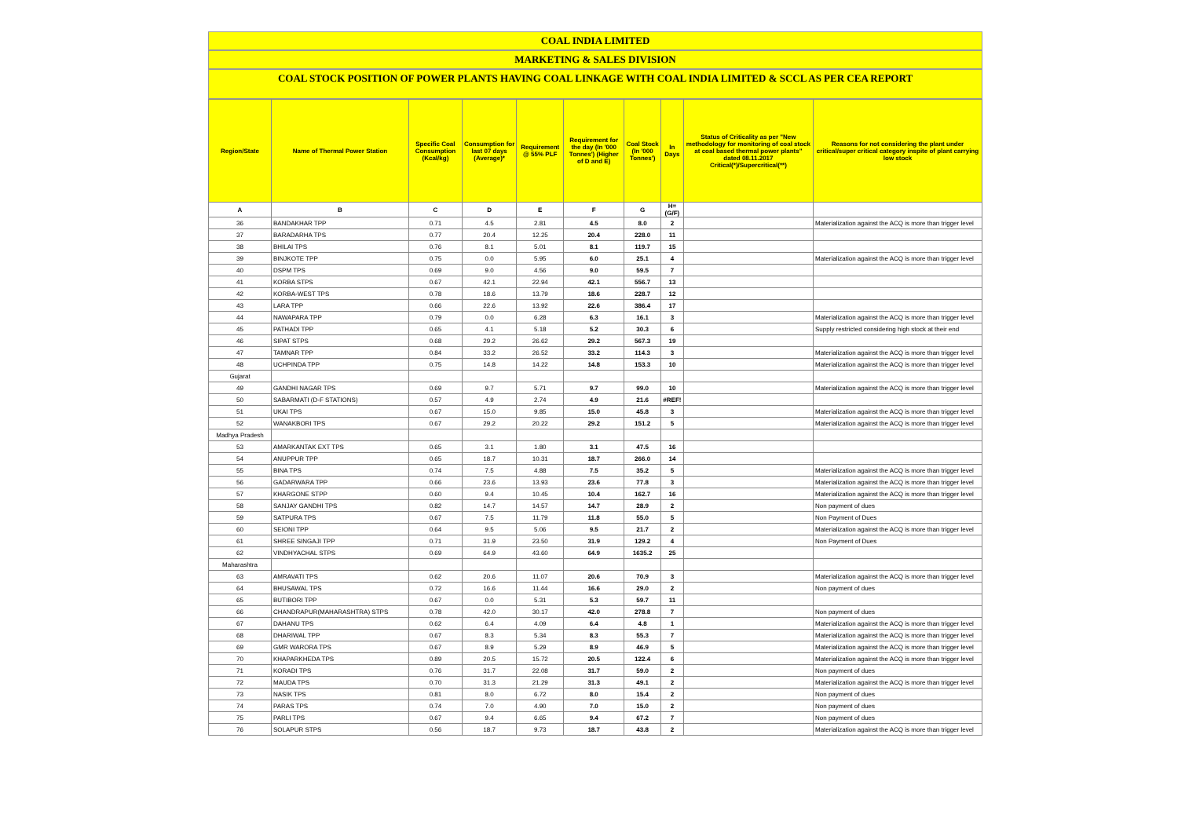COAL INDIA LIMITED
MARKETING & SALES DIVISION
COAL STOCK POSITION OF POWER PLANTS HAVING COAL LINKAGE WITH COAL INDIA LIMITED & SCCL AS PER CEA REPORT
| Region/State | Name of Thermal Power Station | Specific Coal Consumption (Kcal/kg) | Consumption for last 07 days (Average)* | Requirement @ 55% PLF | Requirement for the day (In '000 Tonnes') (Higher of D and E) | Coal Stock (In '000 Tonnes') | In Days | Status of Criticality as per "New methodology for monitoring of coal stock at coal based thermal power plants" dated 08.11.2017 Critical(*)/Supercritical(**) | Reasons for not considering the plant under critical/super critical category inspite of plant carrying low stock |
| --- | --- | --- | --- | --- | --- | --- | --- | --- | --- |
| A | B | C | D | E | F | G | H=(G/F) | | |
| 36 | BANDAKHAR TPP | 0.71 | 4.5 | 2.81 | 4.5 | 8.0 | 2 | | Materialization against the ACQ is more than trigger level |
| 37 | BARADARHA TPS | 0.77 | 20.4 | 12.25 | 20.4 | 228.0 | 11 | | |
| 38 | BHILAI TPS | 0.76 | 8.1 | 5.01 | 8.1 | 119.7 | 15 | | |
| 39 | BINJKOTE TPP | 0.75 | 0.0 | 5.95 | 6.0 | 25.1 | 4 | | Materialization against the ACQ is more than trigger level |
| 40 | DSPM TPS | 0.69 | 9.0 | 4.56 | 9.0 | 59.5 | 7 | | |
| 41 | KORBA STPS | 0.67 | 42.1 | 22.94 | 42.1 | 556.7 | 13 | | |
| 42 | KORBA-WEST TPS | 0.78 | 18.6 | 13.79 | 18.6 | 228.7 | 12 | | |
| 43 | LARA TPP | 0.66 | 22.6 | 13.92 | 22.6 | 386.4 | 17 | | |
| 44 | NAWAPARA TPP | 0.79 | 0.0 | 6.28 | 6.3 | 16.1 | 3 | | Materialization against the ACQ is more than trigger level |
| 45 | PATHADI TPP | 0.65 | 4.1 | 5.18 | 5.2 | 30.3 | 6 | | Supply restricted considering high stock at their end |
| 46 | SIPAT STPS | 0.68 | 29.2 | 26.62 | 29.2 | 567.3 | 19 | | |
| 47 | TAMNAR TPP | 0.84 | 33.2 | 26.52 | 33.2 | 114.3 | 3 | | Materialization against the ACQ is more than trigger level |
| 48 | UCHPINDA TPP | 0.75 | 14.8 | 14.22 | 14.8 | 153.3 | 10 | | Materialization against the ACQ is more than trigger level |
| Gujarat | | | | | | | | | |
| 49 | GANDHI NAGAR TPS | 0.69 | 9.7 | 5.71 | 9.7 | 99.0 | 10 | | Materialization against the ACQ is more than trigger level |
| 50 | SABARMATI (D-F STATIONS) | 0.57 | 4.9 | 2.74 | 4.9 | 21.6 | #REF! | | |
| 51 | UKAI TPS | 0.67 | 15.0 | 9.85 | 15.0 | 45.8 | 3 | | Materialization against the ACQ is more than trigger level |
| 52 | WANAKBORI TPS | 0.67 | 29.2 | 20.22 | 29.2 | 151.2 | 5 | | Materialization against the ACQ is more than trigger level |
| Madhya Pradesh | | | | | | | | | |
| 53 | AMARKANTAK EXT TPS | 0.65 | 3.1 | 1.80 | 3.1 | 47.5 | 16 | | |
| 54 | ANUPPUR TPP | 0.65 | 18.7 | 10.31 | 18.7 | 266.0 | 14 | | |
| 55 | BINA TPS | 0.74 | 7.5 | 4.88 | 7.5 | 35.2 | 5 | | Materialization against the ACQ is more than trigger level |
| 56 | GADARWARA TPP | 0.66 | 23.6 | 13.93 | 23.6 | 77.8 | 3 | | Materialization against the ACQ is more than trigger level |
| 57 | KHARGONE STPP | 0.60 | 9.4 | 10.45 | 10.4 | 162.7 | 16 | | Materialization against the ACQ is more than trigger level |
| 58 | SANJAY GANDHI TPS | 0.82 | 14.7 | 14.57 | 14.7 | 28.9 | 2 | | Non payment of dues |
| 59 | SATPURA TPS | 0.67 | 7.5 | 11.79 | 11.8 | 55.0 | 5 | | Non Payment of Dues |
| 60 | SEIONI TPP | 0.64 | 9.5 | 5.06 | 9.5 | 21.7 | 2 | | Materialization against the ACQ is more than trigger level |
| 61 | SHREE SINGAJI TPP | 0.71 | 31.9 | 23.50 | 31.9 | 129.2 | 4 | | Non Payment of Dues |
| 62 | VINDHYACHAL STPS | 0.69 | 64.9 | 43.60 | 64.9 | 1635.2 | 25 | | |
| Maharashtra | | | | | | | | | |
| 63 | AMRAVATI TPS | 0.62 | 20.6 | 11.07 | 20.6 | 70.9 | 3 | | Materialization against the ACQ is more than trigger level |
| 64 | BHUSAWAL TPS | 0.72 | 16.6 | 11.44 | 16.6 | 29.0 | 2 | | Non payment of dues |
| 65 | BUTIBORI TPP | 0.67 | 0.0 | 5.31 | 5.3 | 59.7 | 11 | | |
| 66 | CHANDRAPUR(MAHARASHTRA) STPS | 0.78 | 42.0 | 30.17 | 42.0 | 278.8 | 7 | | Non payment of dues |
| 67 | DAHANU TPS | 0.62 | 6.4 | 4.09 | 6.4 | 4.8 | 1 | | Materialization against the ACQ is more than trigger level |
| 68 | DHARIWAL TPP | 0.67 | 8.3 | 5.34 | 8.3 | 55.3 | 7 | | Materialization against the ACQ is more than trigger level |
| 69 | GMR WARORA TPS | 0.67 | 8.9 | 5.29 | 8.9 | 46.9 | 5 | | Materialization against the ACQ is more than trigger level |
| 70 | KHAPARKHEDA TPS | 0.89 | 20.5 | 15.72 | 20.5 | 122.4 | 6 | | Materialization against the ACQ is more than trigger level |
| 71 | KORADI TPS | 0.76 | 31.7 | 22.08 | 31.7 | 59.0 | 2 | | Non payment of dues |
| 72 | MAUDA TPS | 0.70 | 31.3 | 21.29 | 31.3 | 49.1 | 2 | | Materialization against the ACQ is more than trigger level |
| 73 | NASIK TPS | 0.81 | 8.0 | 6.72 | 8.0 | 15.4 | 2 | | Non payment of dues |
| 74 | PARAS TPS | 0.74 | 7.0 | 4.90 | 7.0 | 15.0 | 2 | | Non payment of dues |
| 75 | PARLI TPS | 0.67 | 9.4 | 6.65 | 9.4 | 67.2 | 7 | | Non payment of dues |
| 76 | SOLAPUR STPS | 0.56 | 18.7 | 9.73 | 18.7 | 43.8 | 2 | | Materialization against the ACQ is more than trigger level |